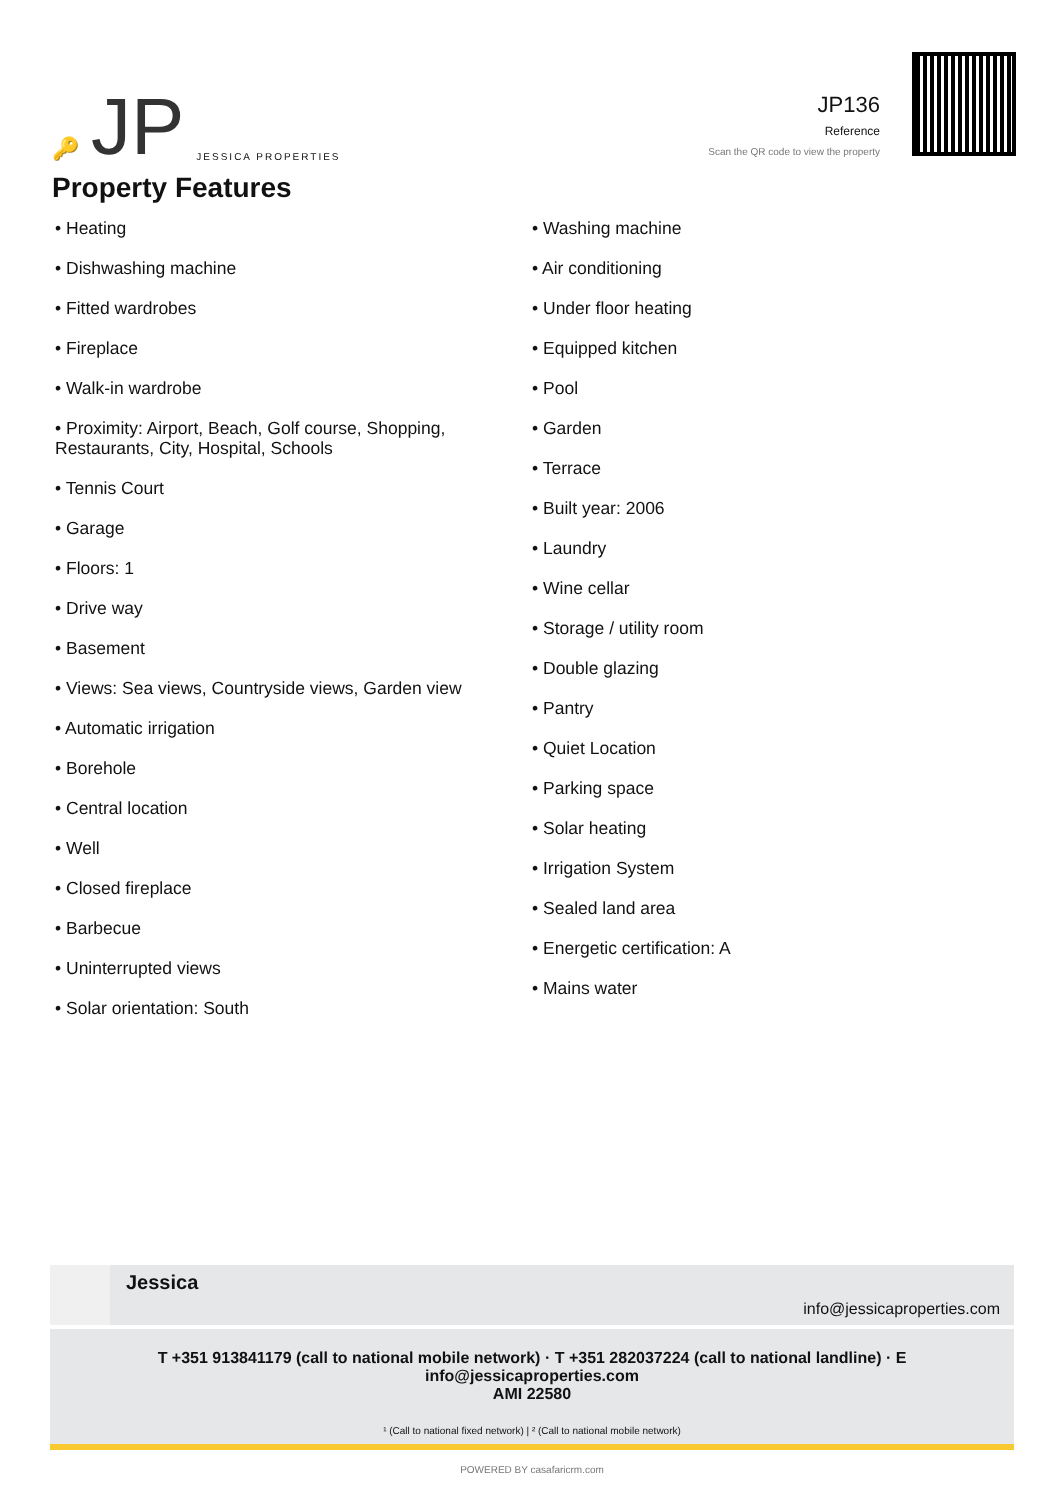🔑 JP JESSICA PROPERTIES
JP136
Reference
Scan the QR code to view the property
Property Features
• Heating
• Dishwashing machine
• Fitted wardrobes
• Fireplace
• Walk-in wardrobe
• Proximity: Airport, Beach, Golf course, Shopping, Restaurants, City, Hospital, Schools
• Tennis Court
• Garage
• Floors: 1
• Drive way
• Basement
• Views: Sea views, Countryside views, Garden view
• Automatic irrigation
• Borehole
• Central location
• Well
• Closed fireplace
• Barbecue
• Uninterrupted views
• Solar orientation: South
• Washing machine
• Air conditioning
• Under floor heating
• Equipped kitchen
• Pool
• Garden
• Terrace
• Built year: 2006
• Laundry
• Wine cellar
• Storage / utility room
• Double glazing
• Pantry
• Quiet Location
• Parking space
• Solar heating
• Irrigation System
• Sealed land area
• Energetic certification: A
• Mains water
Jessica
info@jessicaproperties.com
T +351 913841179 (call to national mobile network) · T +351 282037224 (call to national landline) · E info@jessicaproperties.com
AMI 22580
¹ (Call to national fixed network) | ² (Call to national mobile network)
POWERED BY casafaricrm.com